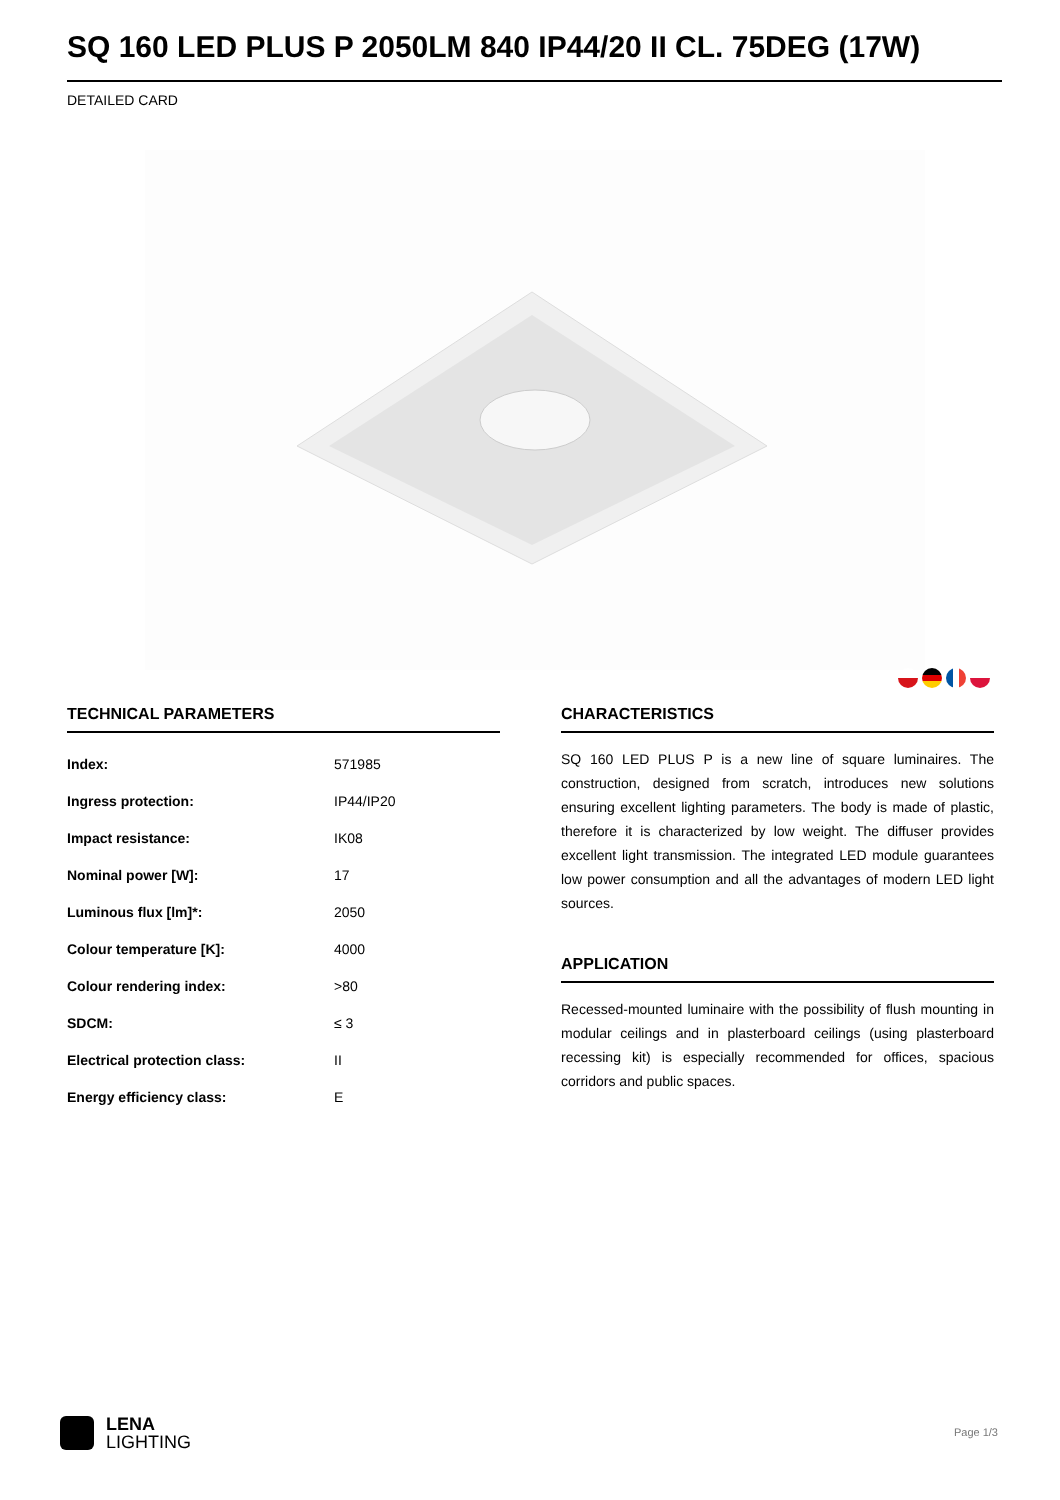SQ 160 LED PLUS P 2050LM 840 IP44/20 II CL. 75DEG (17W)
DETAILED CARD
TECHNICAL PARAMETERS
| Index: | 571985 |
| Ingress protection: | IP44/IP20 |
| Impact resistance: | IK08 |
| Nominal power [W]: | 17 |
| Luminous flux [lm]*: | 2050 |
| Colour temperature [K]: | 4000 |
| Colour rendering index: | >80 |
| SDCM: | ≤ 3 |
| Electrical protection class: | II |
| Energy efficiency class: | E |
CHARACTERISTICS
SQ 160 LED PLUS P is a new line of square luminaires. The construction, designed from scratch, introduces new solutions ensuring excellent lighting parameters. The body is made of plastic, therefore it is characterized by low weight. The diffuser provides excellent light transmission. The integrated LED module guarantees low power consumption and all the advantages of modern LED light sources.
APPLICATION
Recessed-mounted luminaire with the possibility of flush mounting in modular ceilings and in plasterboard ceilings (using plasterboard recessing kit) is especially recommended for offices, spacious corridors and public spaces.
LENA
LIGHTING
Page 1/3